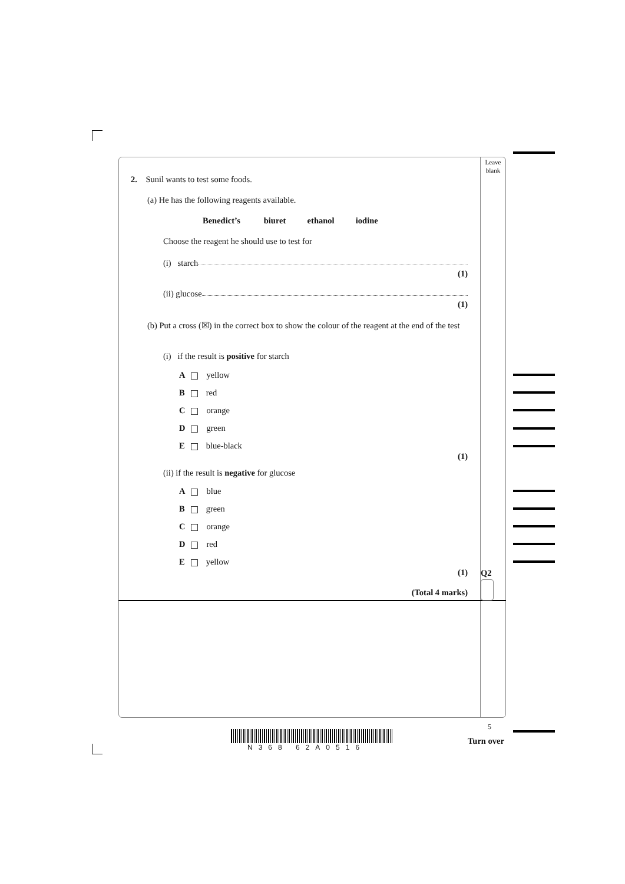Leave blank
2. Sunil wants to test some foods.
(a) He has the following reagents available.
Benedict’s biuret ethanol iodine
Choose the reagent he should use to test for
(i) starch
(1)
(ii) glucose
(1)
(b) Put a cross (☒) in the correct box to show the colour of the reagent at the end of the test
(i) if the result is positive for starch
A yellow
B red
C orange
D green
E blue-black
(1)
(ii) if the result is negative for glucose
A blue
B green
C orange
D red
E yellow
(1)
(Total 4 marks)
Q2
5
N368 62A0516
Turn over